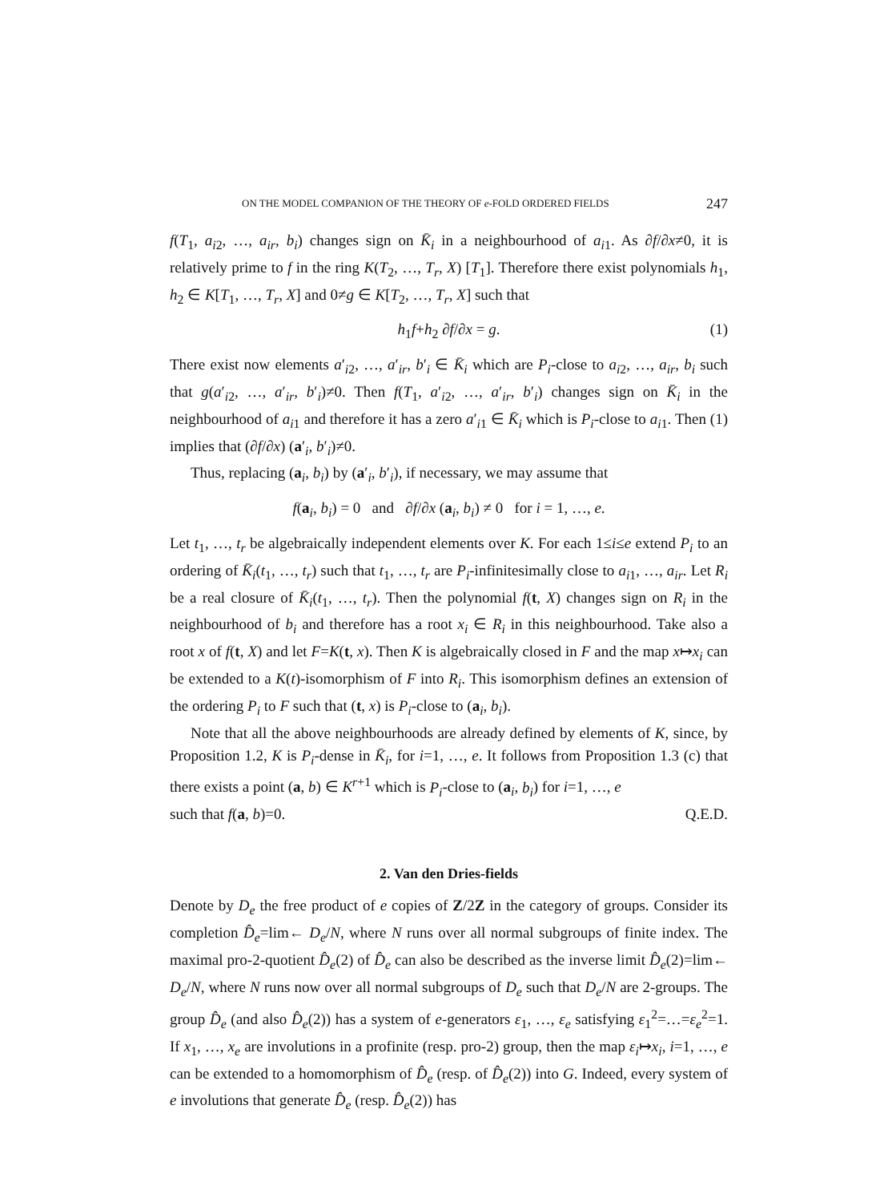ON THE MODEL COMPANION OF THE THEORY OF e-FOLD ORDERED FIELDS 247
f(T<sub>1</sub>, a<sub>i2</sub>, …, a<sub>ir</sub>, b<sub>i</sub>) changes sign on K̄<sub>i</sub> in a neighbourhood of a<sub>i1</sub>. As ∂f/∂x≠0, it is relatively prime to f in the ring K(T<sub>2</sub>, …, T<sub>r</sub>, X) [T<sub>1</sub>]. Therefore there exist polynomials h<sub>1</sub>, h<sub>2</sub> ∈ K[T<sub>1</sub>, …, T<sub>r</sub>, X] and 0≠g ∈ K[T<sub>2</sub>, …, T<sub>r</sub>, X] such that
h<sub>1</sub>f+h<sub>2</sub> ∂f/∂x = g. (1)
There exist now elements a′<sub>i2</sub>, …, a′<sub>ir</sub>, b′<sub>i</sub> ∈ K̄<sub>i</sub> which are P<sub>i</sub>-close to a<sub>i2</sub>, …, a<sub>ir</sub>, b<sub>i</sub> such that g(a′<sub>i2</sub>, …, a′<sub>ir</sub>, b′<sub>i</sub>)≠0. Then f(T<sub>1</sub>, a′<sub>i2</sub>, …, a′<sub>ir</sub>, b′<sub>i</sub>) changes sign on K̄<sub>i</sub> in the neighbourhood of a<sub>i1</sub> and therefore it has a zero a′<sub>i1</sub> ∈ K̄<sub>i</sub> which is P<sub>i</sub>-close to a<sub>i1</sub>. Then (1) implies that (∂f/∂x) (a′<sub>i</sub>, b′<sub>i</sub>)≠0.
Thus, replacing (a<sub>i</sub>, b<sub>i</sub>) by (a′<sub>i</sub>, b′<sub>i</sub>), if necessary, we may assume that
f(a<sub>i</sub>, b<sub>i</sub>) = 0 and ∂f/∂x (a<sub>i</sub>, b<sub>i</sub>) ≠ 0 for i = 1, …, e.
Let t<sub>1</sub>, …, t<sub>r</sub> be algebraically independent elements over K. For each 1≤i≤e extend P<sub>i</sub> to an ordering of K̄<sub>i</sub>(t<sub>1</sub>, …, t<sub>r</sub>) such that t<sub>1</sub>, …, t<sub>r</sub> are P<sub>i</sub>-infinitesimally close to a<sub>i1</sub>, …, a<sub>ir</sub>. Let R<sub>i</sub> be a real closure of K̄<sub>i</sub>(t<sub>1</sub>, …, t<sub>r</sub>). Then the polynomial f(t, X) changes sign on R<sub>i</sub> in the neighbourhood of b<sub>i</sub> and therefore has a root x<sub>i</sub> ∈ R<sub>i</sub> in this neighbourhood. Take also a root x of f(t, X) and let F=K(t, x). Then K is algebraically closed in F and the map x↦x<sub>i</sub> can be extended to a K(t)-isomorphism of F into R<sub>i</sub>. This isomorphism defines an extension of the ordering P<sub>i</sub> to F such that (t, x) is P<sub>i</sub>-close to (a<sub>i</sub>, b<sub>i</sub>).
Note that all the above neighbourhoods are already defined by elements of K, since, by Proposition 1.2, K is P<sub>i</sub>-dense in K̄<sub>i</sub>, for i=1, …, e. It follows from Proposition 1.3 (c) that there exists a point (a, b) ∈ K<sup>r+1</sup> which is P<sub>i</sub>-close to (a<sub>i</sub>, b<sub>i</sub>) for i=1, …, e
such that f(a, b)=0. Q.E.D.
2. Van den Dries-fields
Denote by D<sub>e</sub> the free product of e copies of Z/2Z in the category of groups. Consider its completion D̂<sub>e</sub>=lim← D<sub>e</sub>/N, where N runs over all normal subgroups of finite index. The maximal pro-2-quotient D̂<sub>e</sub>(2) of D̂<sub>e</sub> can also be described as the inverse limit D̂<sub>e</sub>(2)=lim← D<sub>e</sub>/N, where N runs now over all normal subgroups of D<sub>e</sub> such that D<sub>e</sub>/N are 2-groups. The group D̂<sub>e</sub> (and also D̂<sub>e</sub>(2)) has a system of e-generators ε<sub>1</sub>, …, ε<sub>e</sub> satisfying ε<sub>1</sub><sup>2</sup>=…=ε<sub>e</sub><sup>2</sup>=1. If x<sub>1</sub>, …, x<sub>e</sub> are involutions in a profinite (resp. pro-2) group, then the map ε<sub>i</sub>↦x<sub>i</sub>, i=1, …, e can be extended to a homomorphism of D̂<sub>e</sub> (resp. of D̂<sub>e</sub>(2)) into G. Indeed, every system of e involutions that generate D̂<sub>e</sub> (resp. D̂<sub>e</sub>(2)) has